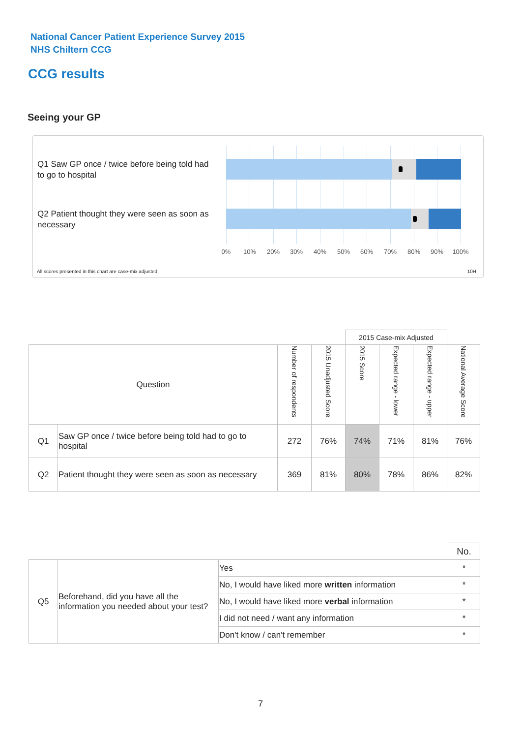National Cancer Patient Experience Survey 2015
NHS Chiltern CCG
CCG results
Seeing your GP
Q1 Saw GP once / twice before being told had to go to hospital
Q2 Patient thought they were seen as soon as necessary
0% 10% 20% 30% 40% 50% 60% 70% 80% 90% 100%
All scores presented in this chart are case-mix adjusted
10H
| | | | | 2015 Case-mix Adjusted | | | |
| Question | | Number of respondents | 2015 Unadjusted Score | 2015 Score | Expected range - lower | Expected range - upper | National Average Score |
| Q1 | Saw GP once / twice before being told had to go to hospital | 272 | 76% | 74% | 71% | 81% | 76% |
| Q2 | Patient thought they were seen as soon as necessary | 369 | 81% | 80% | 78% | 86% | 82% |
| | | | No. |
| Q5 | Beforehand, did you have all the information you needed about your test? | Yes | * |
| | | No, I would have liked more written information | * |
| | | No, I would have liked more verbal information | * |
| | | I did not need / want any information | * |
| | | Don't know / can't remember | * |
7